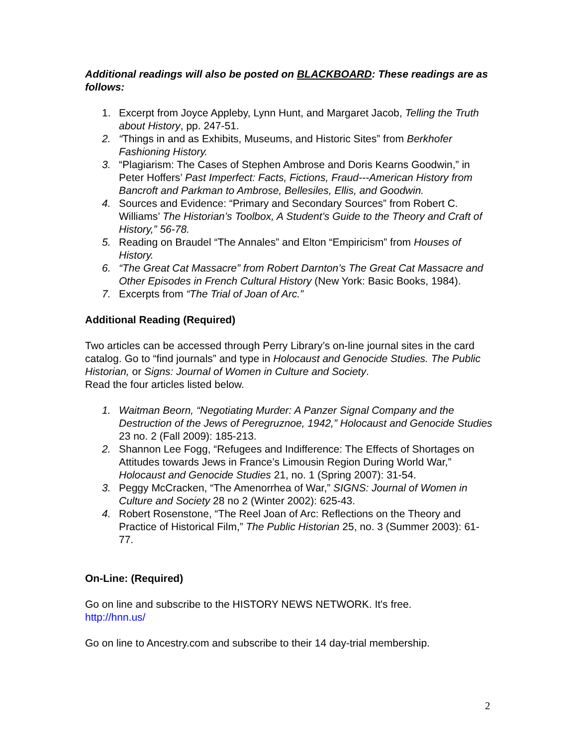Additional readings will also be posted on BLACKBOARD: These readings are as follows:
1. Excerpt from Joyce Appleby, Lynn Hunt, and Margaret Jacob, Telling the Truth about History, pp. 247-51.
2. “Things in and as Exhibits, Museums, and Historic Sites” from Berkhofer Fashioning History.
3. “Plagiarism: The Cases of Stephen Ambrose and Doris Kearns Goodwin,” in Peter Hoffers’ Past Imperfect: Facts, Fictions, Fraud---American History from Bancroft and Parkman to Ambrose, Bellesiles, Ellis, and Goodwin.
4. Sources and Evidence: “Primary and Secondary Sources” from Robert C. Williams’ The Historian’s Toolbox, A Student’s Guide to the Theory and Craft of History,” 56-78.
5. Reading on Braudel “The Annales” and Elton “Empiricism” from Houses of History.
6. “The Great Cat Massacre” from Robert Darnton’s The Great Cat Massacre and Other Episodes in French Cultural History (New York: Basic Books, 1984).
7. Excerpts from “The Trial of Joan of Arc.”
Additional Reading (Required)
Two articles can be accessed through Perry Library’s on-line journal sites in the card catalog. Go to “find journals” and type in Holocaust and Genocide Studies. The Public Historian, or Signs: Journal of Women in Culture and Society.
Read the four articles listed below.
1. Waitman Beorn, “Negotiating Murder: A Panzer Signal Company and the Destruction of the Jews of Peregruznoe, 1942,” Holocaust and Genocide Studies 23 no. 2 (Fall 2009): 185-213.
2. Shannon Lee Fogg, “Refugees and Indifference: The Effects of Shortages on Attitudes towards Jews in France’s Limousin Region During World War,” Holocaust and Genocide Studies 21, no. 1 (Spring 2007): 31-54.
3. Peggy McCracken, “The Amenorrhea of War,” SIGNS: Journal of Women in Culture and Society 28 no 2 (Winter 2002): 625-43.
4. Robert Rosenstone, “The Reel Joan of Arc: Reflections on the Theory and Practice of Historical Film,” The Public Historian 25, no. 3 (Summer 2003): 61-77.
On-Line: (Required)
Go on line and subscribe to the HISTORY NEWS NETWORK. It's free.
http://hnn.us/
Go on line to Ancestry.com and subscribe to their 14 day-trial membership.
2